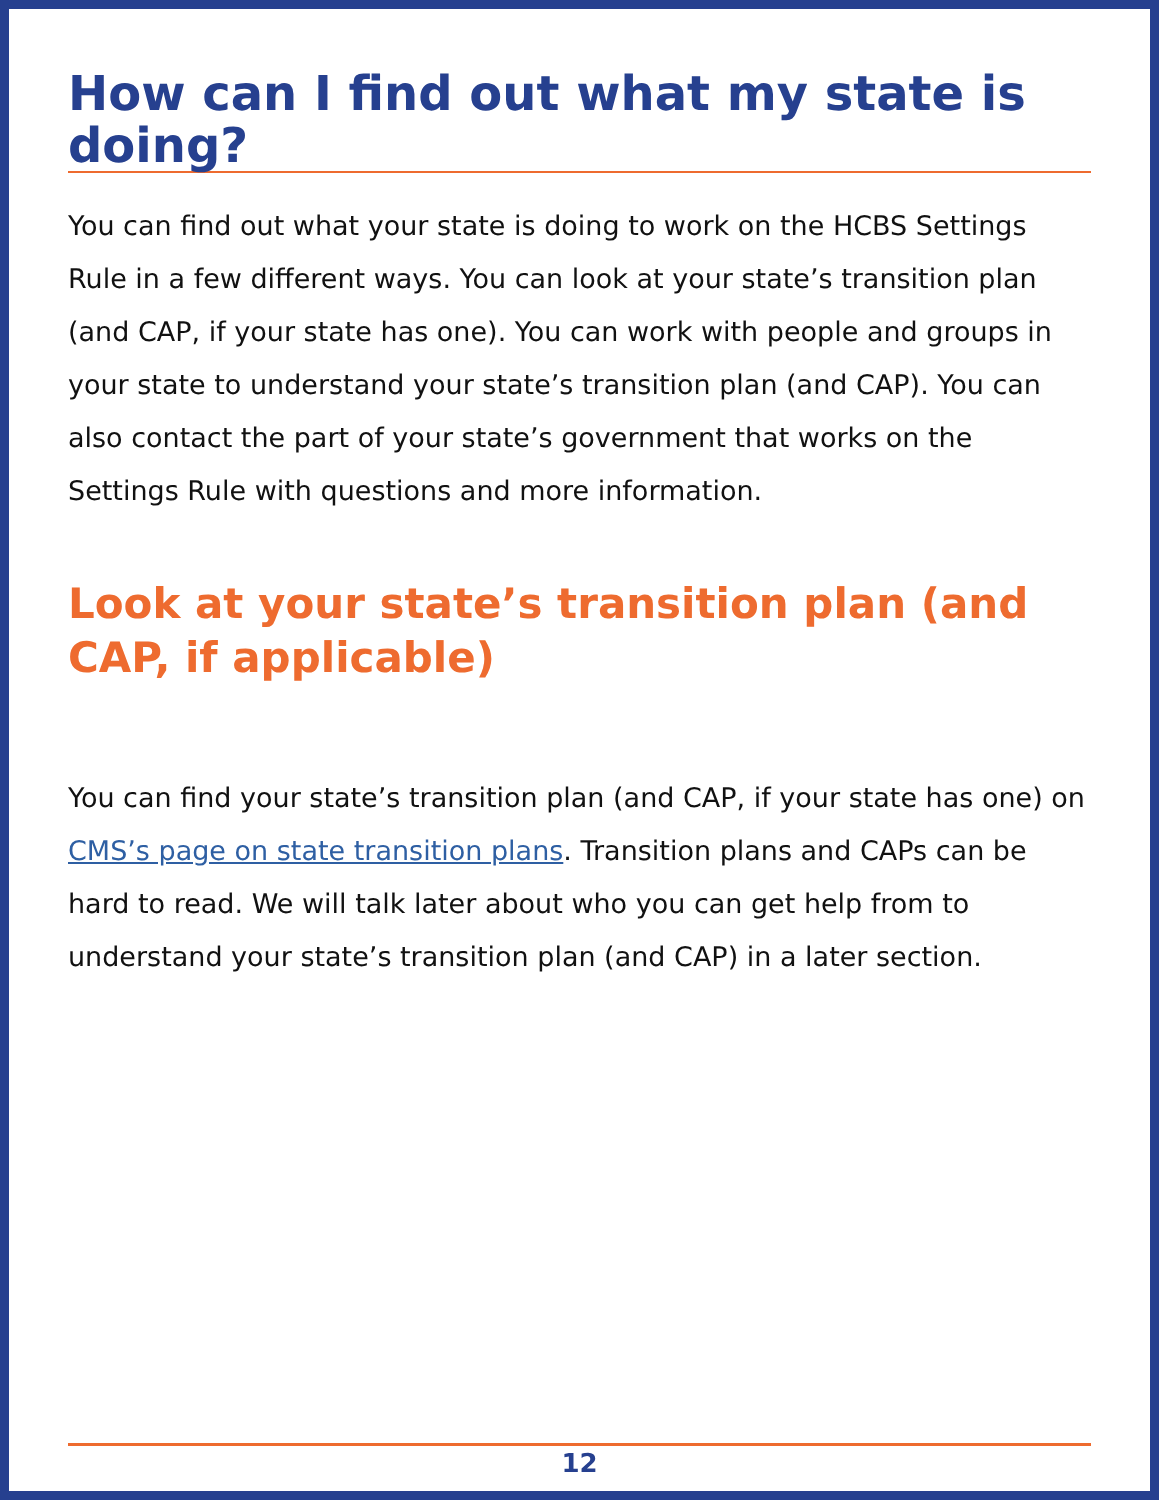How can I find out what my state is doing?
You can find out what your state is doing to work on the HCBS Settings Rule in a few different ways. You can look at your state’s transition plan (and CAP, if your state has one). You can work with people and groups in your state to understand your state’s transition plan (and CAP). You can also contact the part of your state’s government that works on the Settings Rule with questions and more information.
Look at your state’s transition plan (and CAP, if applicable)
You can find your state’s transition plan (and CAP, if your state has one) on CMS’s page on state transition plans. Transition plans and CAPs can be hard to read. We will talk later about who you can get help from to understand your state’s transition plan (and CAP) in a later section.
12